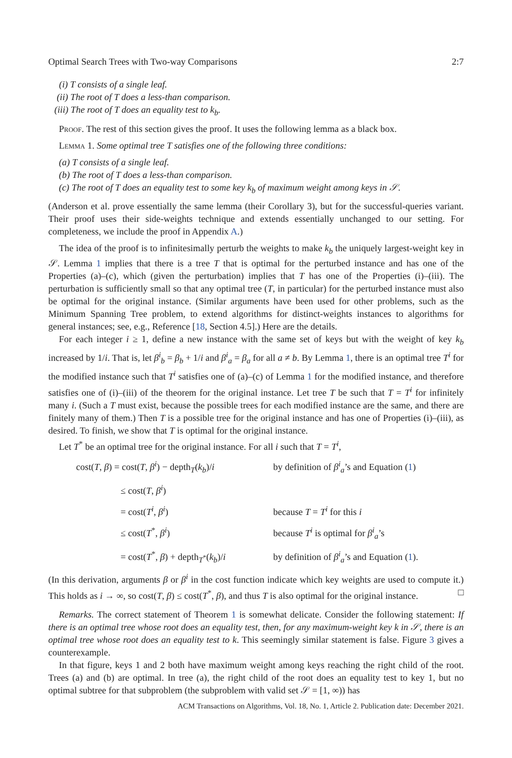Optimal Search Trees with Two-way Comparisons 2:7
(i) T consists of a single leaf.
(ii) The root of T does a less-than comparison.
(iii) The root of T does an equality test to k<sub>b</sub>.
Proof. The rest of this section gives the proof. It uses the following lemma as a black box.
Lemma 1. Some optimal tree T satisfies one of the following three conditions:
(a) T consists of a single leaf.
(b) The root of T does a less-than comparison.
(c) The root of T does an equality test to some key k<sub>b</sub> of maximum weight among keys in 𝒮.
(Anderson et al. prove essentially the same lemma (their Corollary 3), but for the successful-queries variant. Their proof uses their side-weights technique and extends essentially unchanged to our setting. For completeness, we include the proof in Appendix A.)
The idea of the proof is to infinitesimally perturb the weights to make k<sub>b</sub> the uniquely largest-weight key in 𝒮. Lemma 1 implies that there is a tree T that is optimal for the perturbed instance and has one of the Properties (a)–(c), which (given the perturbation) implies that T has one of the Properties (i)–(iii). The perturbation is sufficiently small so that any optimal tree (T, in particular) for the perturbed instance must also be optimal for the original instance. (Similar arguments have been used for other problems, such as the Minimum Spanning Tree problem, to extend algorithms for distinct-weights instances to algorithms for general instances; see, e.g., Reference [18, Section 4.5].) Here are the details.
For each integer i ≥ 1, define a new instance with the same set of keys but with the weight of key k<sub>b</sub> increased by 1/i. That is, let β<sup>i</sup><sub>b</sub> = β<sub>b</sub> + 1/i and β<sup>i</sup><sub>a</sub> = β<sub>a</sub> for all a ≠ b. By Lemma 1, there is an optimal tree T<sup>i</sup> for the modified instance such that T<sup>i</sup> satisfies one of (a)–(c) of Lemma 1 for the modified instance, and therefore satisfies one of (i)–(iii) of the theorem for the original instance. Let tree T be such that T = T<sup>i</sup> for infinitely many i. (Such a T must exist, because the possible trees for each modified instance are the same, and there are finitely many of them.) Then T is a possible tree for the original instance and has one of Properties (i)–(iii), as desired. To finish, we show that T is optimal for the original instance.
Let T<sup>*</sup> be an optimal tree for the original instance. For all i such that T = T<sup>i</sup>,
cost(T, β) = cost(T, β<sup>i</sup>) − depth<sub>T</sub>(k<sub>b</sub>)/i
by definition of β<sup>i</sup><sub>a</sub>’s and Equation (1)
≤ cost(T, β<sup>i</sup>)
= cost(T<sup>i</sup>, β<sup>i</sup>)
because T = T<sup>i</sup> for this i
≤ cost(T<sup>*</sup>, β<sup>i</sup>)
because T<sup>i</sup> is optimal for β<sup>i</sup><sub>a</sub>’s
= cost(T<sup>*</sup>, β) + depth<sub>T<sup>*</sup></sub>(k<sub>b</sub>)/i
by definition of β<sup>i</sup><sub>a</sub>’s and Equation (1).
(In this derivation, arguments β or β<sup>i</sup> in the cost function indicate which key weights are used to compute it.) This holds as i → ∞, so cost(T, β) ≤ cost(T<sup>*</sup>, β), and thus T is also optimal for the original instance. □
Remarks. The correct statement of Theorem 1 is somewhat delicate. Consider the following statement: If there is an optimal tree whose root does an equality test, then, for any maximum-weight key k in 𝒮, there is an optimal tree whose root does an equality test to k. This seemingly similar statement is false. Figure 3 gives a counterexample.
In that figure, keys 1 and 2 both have maximum weight among keys reaching the right child of the root. Trees (a) and (b) are optimal. In tree (a), the right child of the root does an equality test to key 1, but no optimal subtree for that subproblem (the subproblem with valid set 𝒮 = [1, ∞)) has
ACM Transactions on Algorithms, Vol. 18, No. 1, Article 2. Publication date: December 2021.